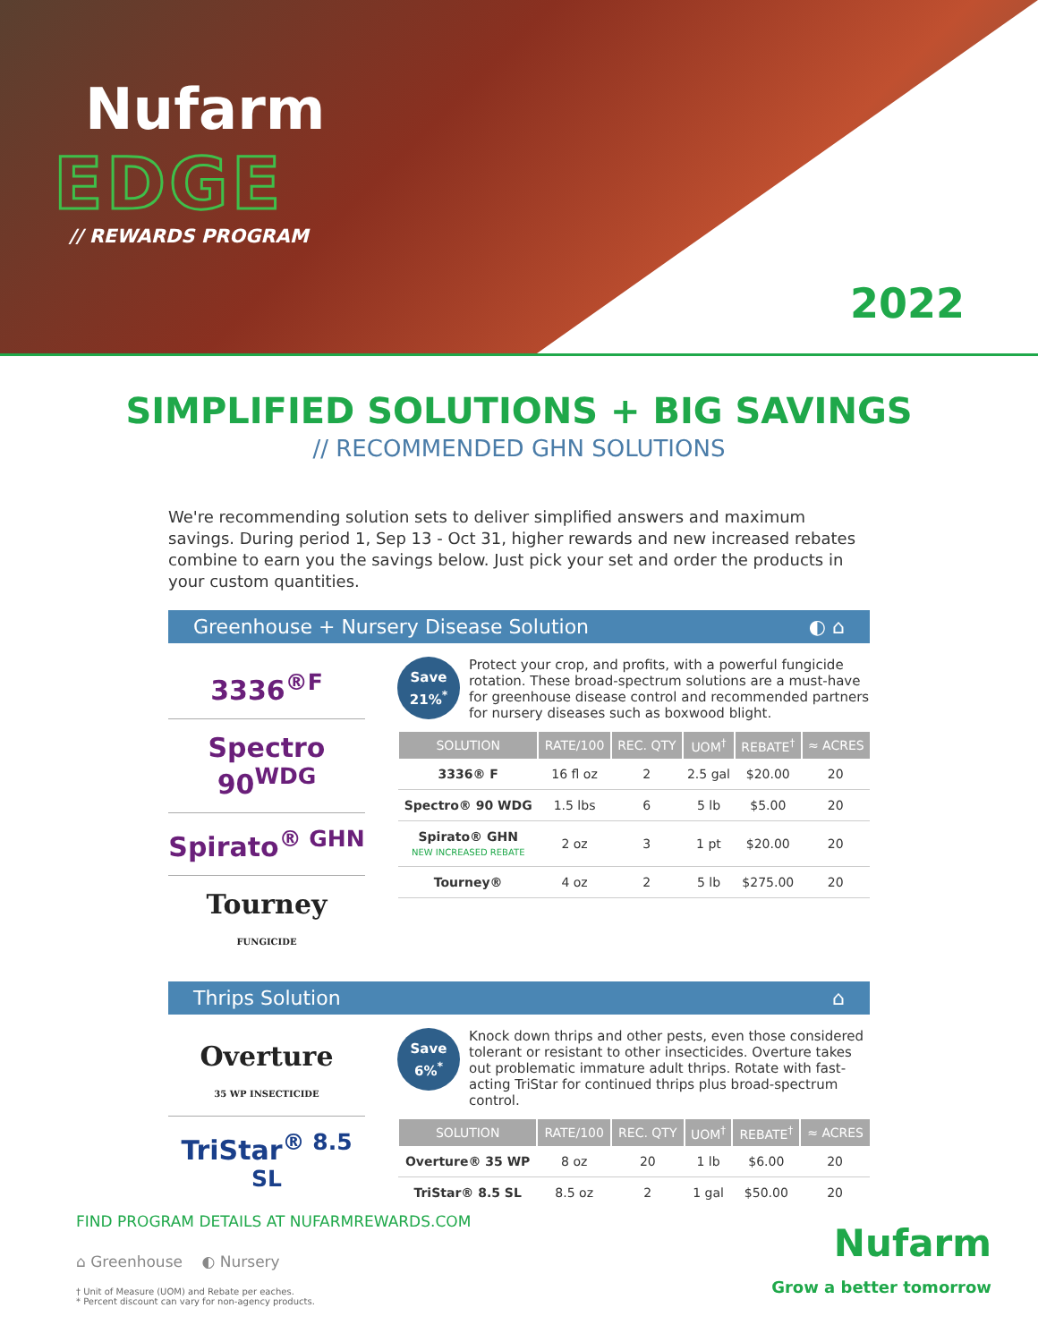Nufarm
EDGE
// REWARDS PROGRAM
2022
SIMPLIFIED SOLUTIONS + BIG SAVINGS
// RECOMMENDED GHN SOLUTIONS
We're recommending solution sets to deliver simplified answers and maximum savings. During period 1, Sep 13 - Oct 31, higher rewards and new increased rebates combine to earn you the savings below. Just pick your set and order the products in your custom quantities.
Greenhouse + Nursery Disease Solution ◐ ⌂
3336<sup>®F</sup>
Spectro 90<sup>WDG</sup>
Spirato<sup>® GHN</sup>
Tourney
FUNGICIDE
Save
21%<sup>*</sup>
Protect your crop, and profits, with a powerful fungicide rotation. These broad-spectrum solutions are a must-have for greenhouse disease control and recommended partners for nursery diseases such as boxwood blight.
| SOLUTION | RATE/100 | REC. QTY | UOM<sup>†</sup> | REBATE<sup>†</sup> | ≈ ACRES |
| --- | --- | --- | --- | --- | --- |
| 3336® F | 16 fl oz | 2 | 2.5 gal | $20.00 | 20 |
| Spectro® 90 WDG | 1.5 lbs | 6 | 5 lb | $5.00 | 20 |
| Spirato® GHN NEW INCREASED REBATE | 2 oz | 3 | 1 pt | $20.00 | 20 |
| Tourney® | 4 oz | 2 | 5 lb | $275.00 | 20 |
Thrips Solution ⌂
Overture
35 WP INSECTICIDE
TriStar<sup>® 8.5 SL</sup>
Save
6%<sup>*</sup>
Knock down thrips and other pests, even those considered tolerant or resistant to other insecticides. Overture takes out problematic immature adult thrips. Rotate with fast-acting TriStar for continued thrips plus broad-spectrum control.
| SOLUTION | RATE/100 | REC. QTY | UOM<sup>†</sup> | REBATE<sup>†</sup> | ≈ ACRES |
| --- | --- | --- | --- | --- | --- |
| Overture® 35 WP | 8 oz | 20 | 1 lb | $6.00 | 20 |
| TriStar® 8.5 SL | 8.5 oz | 2 | 1 gal | $50.00 | 20 |
FIND PROGRAM DETAILS AT NUFARMREWARDS.COM
⌂ Greenhouse ◐ Nursery
† Unit of Measure (UOM) and Rebate per eaches.
* Percent discount can vary for non-agency products.
Nufarm
Grow a better tomorrow